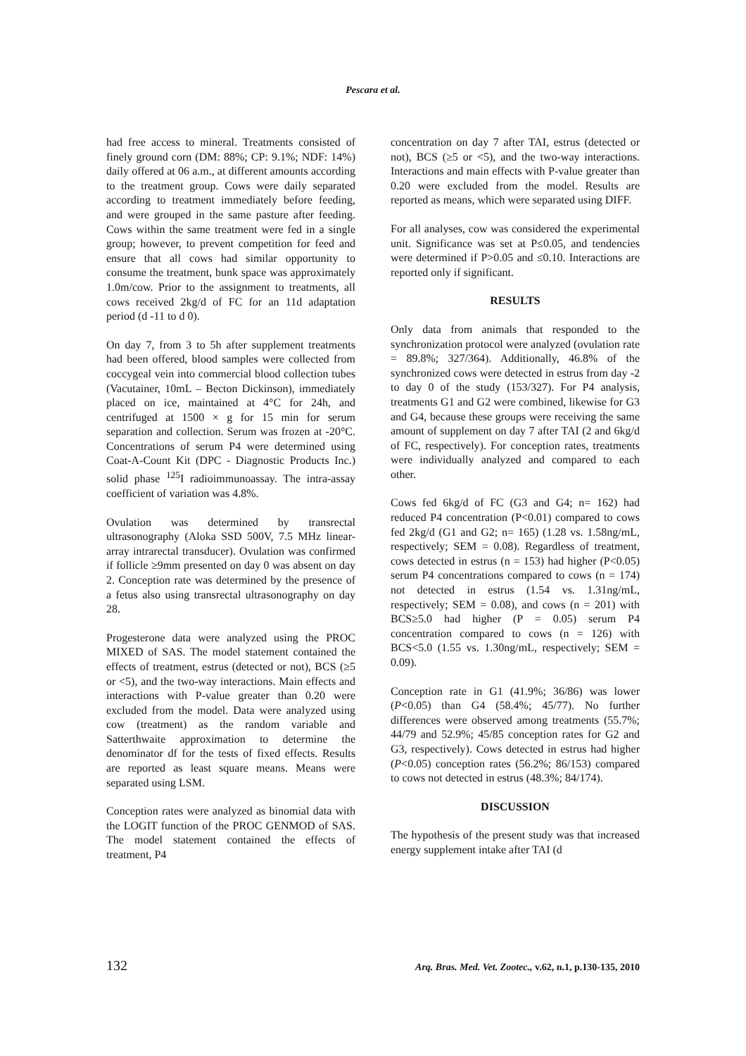Pescara et al.
had free access to mineral. Treatments consisted of finely ground corn (DM: 88%; CP: 9.1%; NDF: 14%) daily offered at 06 a.m., at different amounts according to the treatment group. Cows were daily separated according to treatment immediately before feeding, and were grouped in the same pasture after feeding. Cows within the same treatment were fed in a single group; however, to prevent competition for feed and ensure that all cows had similar opportunity to consume the treatment, bunk space was approximately 1.0m/cow. Prior to the assignment to treatments, all cows received 2kg/d of FC for an 11d adaptation period (d -11 to d 0).
On day 7, from 3 to 5h after supplement treatments had been offered, blood samples were collected from coccygeal vein into commercial blood collection tubes (Vacutainer, 10mL – Becton Dickinson), immediately placed on ice, maintained at 4°C for 24h, and centrifuged at 1500 × g for 15 min for serum separation and collection. Serum was frozen at -20°C. Concentrations of serum P4 were determined using Coat-A-Count Kit (DPC - Diagnostic Products Inc.) solid phase <sup>125</sup>I radioimmunoassay. The intra-assay coefficient of variation was 4.8%.
Ovulation was determined by transrectal ultrasonography (Aloka SSD 500V, 7.5 MHz linear-array intrarectal transducer). Ovulation was confirmed if follicle ≥9mm presented on day 0 was absent on day 2. Conception rate was determined by the presence of a fetus also using transrectal ultrasonography on day 28.
Progesterone data were analyzed using the PROC MIXED of SAS. The model statement contained the effects of treatment, estrus (detected or not), BCS (≥5 or <5), and the two-way interactions. Main effects and interactions with P-value greater than 0.20 were excluded from the model. Data were analyzed using cow (treatment) as the random variable and Satterthwaite approximation to determine the denominator df for the tests of fixed effects. Results are reported as least square means. Means were separated using LSM.
Conception rates were analyzed as binomial data with the LOGIT function of the PROC GENMOD of SAS. The model statement contained the effects of treatment, P4
concentration on day 7 after TAI, estrus (detected or not), BCS (≥5 or <5), and the two-way interactions. Interactions and main effects with P-value greater than 0.20 were excluded from the model. Results are reported as means, which were separated using DIFF.
For all analyses, cow was considered the experimental unit. Significance was set at P≤0.05, and tendencies were determined if P>0.05 and ≤0.10. Interactions are reported only if significant.
RESULTS
Only data from animals that responded to the synchronization protocol were analyzed (ovulation rate = 89.8%; 327/364). Additionally, 46.8% of the synchronized cows were detected in estrus from day -2 to day 0 of the study (153/327). For P4 analysis, treatments G1 and G2 were combined, likewise for G3 and G4, because these groups were receiving the same amount of supplement on day 7 after TAI (2 and 6kg/d of FC, respectively). For conception rates, treatments were individually analyzed and compared to each other.
Cows fed 6kg/d of FC (G3 and G4; n= 162) had reduced P4 concentration (P<0.01) compared to cows fed 2kg/d (G1 and G2; n= 165) (1.28 vs. 1.58ng/mL, respectively; SEM = 0.08). Regardless of treatment, cows detected in estrus (n = 153) had higher (P<0.05) serum P4 concentrations compared to cows (n = 174) not detected in estrus (1.54 vs. 1.31ng/mL, respectively; SEM = 0.08), and cows (n = 201) with BCS≥5.0 had higher (P = 0.05) serum P4 concentration compared to cows (n = 126) with BCS<5.0 (1.55 vs. 1.30ng/mL, respectively; SEM = 0.09).
Conception rate in G1 (41.9%; 36/86) was lower (P<0.05) than G4 (58.4%; 45/77). No further differences were observed among treatments (55.7%; 44/79 and 52.9%; 45/85 conception rates for G2 and G3, respectively). Cows detected in estrus had higher (P<0.05) conception rates (56.2%; 86/153) compared to cows not detected in estrus (48.3%; 84/174).
DISCUSSION
The hypothesis of the present study was that increased energy supplement intake after TAI (d
132 Arq. Bras. Med. Vet. Zootec., v.62, n.1, p.130-135, 2010